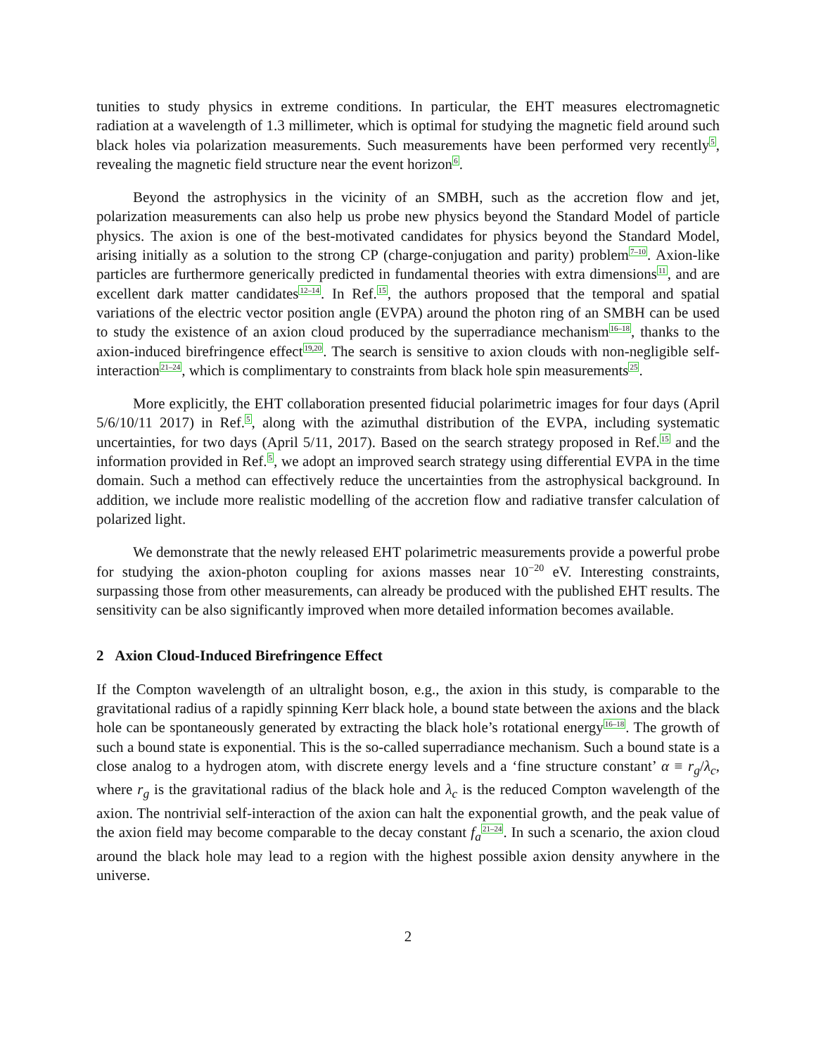tunities to study physics in extreme conditions. In particular, the EHT measures electromagnetic radiation at a wavelength of 1.3 millimeter, which is optimal for studying the magnetic field around such black holes via polarization measurements. Such measurements have been performed very recently<sup>5</sup>, revealing the magnetic field structure near the event horizon<sup>6</sup>.
Beyond the astrophysics in the vicinity of an SMBH, such as the accretion flow and jet, polarization measurements can also help us probe new physics beyond the Standard Model of particle physics. The axion is one of the best-motivated candidates for physics beyond the Standard Model, arising initially as a solution to the strong CP (charge-conjugation and parity) problem<sup>7–10</sup>. Axion-like particles are furthermore generically predicted in fundamental theories with extra dimensions<sup>11</sup>, and are excellent dark matter candidates<sup>12–14</sup>. In Ref.<sup>15</sup>, the authors proposed that the temporal and spatial variations of the electric vector position angle (EVPA) around the photon ring of an SMBH can be used to study the existence of an axion cloud produced by the superradiance mechanism<sup>16–18</sup>, thanks to the axion-induced birefringence effect<sup>19,20</sup>. The search is sensitive to axion clouds with non-negligible self-interaction<sup>21–24</sup>, which is complimentary to constraints from black hole spin measurements<sup>25</sup>.
More explicitly, the EHT collaboration presented fiducial polarimetric images for four days (April 5/6/10/11 2017) in Ref.<sup>5</sup>, along with the azimuthal distribution of the EVPA, including systematic uncertainties, for two days (April 5/11, 2017). Based on the search strategy proposed in Ref.<sup>15</sup> and the information provided in Ref.<sup>5</sup>, we adopt an improved search strategy using differential EVPA in the time domain. Such a method can effectively reduce the uncertainties from the astrophysical background. In addition, we include more realistic modelling of the accretion flow and radiative transfer calculation of polarized light.
We demonstrate that the newly released EHT polarimetric measurements provide a powerful probe for studying the axion-photon coupling for axions masses near 10−20 eV. Interesting constraints, surpassing those from other measurements, can already be produced with the published EHT results. The sensitivity can be also significantly improved when more detailed information becomes available.
2 Axion Cloud-Induced Birefringence Effect
If the Compton wavelength of an ultralight boson, e.g., the axion in this study, is comparable to the gravitational radius of a rapidly spinning Kerr black hole, a bound state between the axions and the black hole can be spontaneously generated by extracting the black hole’s rotational energy<sup>16–18</sup>. The growth of such a bound state is exponential. This is the so-called superradiance mechanism. Such a bound state is a close analog to a hydrogen atom, with discrete energy levels and a ‘fine structure constant’ α ≡ r<sub>g</sub>/λ<sub>c</sub>, where r<sub>g</sub> is the gravitational radius of the black hole and λ<sub>c</sub> is the reduced Compton wavelength of the axion. The nontrivial self-interaction of the axion can halt the exponential growth, and the peak value of the axion field may become comparable to the decay constant f<sub>a</sub><sup>21–24</sup>. In such a scenario, the axion cloud around the black hole may lead to a region with the highest possible axion density anywhere in the universe.
2